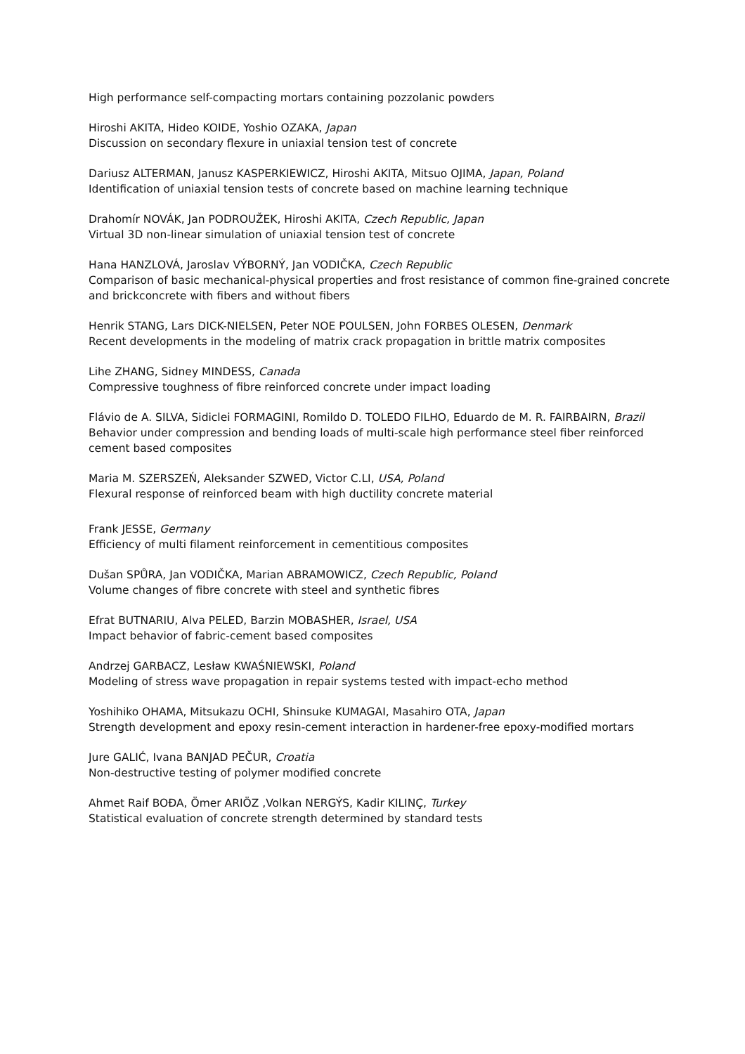High performance self-compacting mortars containing pozzolanic powders
Hiroshi AKITA, Hideo KOIDE, Yoshio OZAKA, Japan
Discussion on secondary flexure in uniaxial tension test of concrete
Dariusz ALTERMAN, Janusz KASPERKIEWICZ, Hiroshi AKITA, Mitsuo OJIMA, Japan, Poland
Identification of uniaxial tension tests of concrete based on machine learning technique
Drahomír NOVÁK, Jan PODROUŽEK, Hiroshi AKITA, Czech Republic, Japan
Virtual 3D non-linear simulation of uniaxial tension test of concrete
Hana HANZLOVÁ, Jaroslav VÝBORNÝ, Jan VODIČKA, Czech Republic
Comparison of basic mechanical-physical properties and frost resistance of common fine-grained concrete and brickconcrete with fibers and without fibers
Henrik STANG, Lars DICK-NIELSEN, Peter NOE POULSEN, John FORBES OLESEN, Denmark
Recent developments in the modeling of matrix crack propagation in brittle matrix composites
Lihe ZHANG, Sidney MINDESS, Canada
Compressive toughness of fibre reinforced concrete under impact loading
Flávio de A. SILVA, Sidiclei FORMAGINI, Romildo D. TOLEDO FILHO, Eduardo de M. R. FAIRBAIRN, Brazil
Behavior under compression and bending loads of multi-scale high performance steel fiber reinforced cement based composites
Maria M. SZERSZEŃ, Aleksander SZWED, Victor C.LI, USA, Poland
Flexural response of reinforced beam with high ductility concrete material
Frank JESSE, Germany
Efficiency of multi filament reinforcement in cementitious composites
Dušan SPŮRA, Jan VODIČKA, Marian ABRAMOWICZ, Czech Republic, Poland
Volume changes of fibre concrete with steel and synthetic fibres
Efrat BUTNARIU, Alva PELED, Barzin MOBASHER, Israel, USA
Impact behavior of fabric-cement based composites
Andrzej GARBACZ, Lesław KWAŚNIEWSKI, Poland
Modeling of stress wave propagation in repair systems tested with impact-echo method
Yoshihiko OHAMA, Mitsukazu OCHI, Shinsuke KUMAGAI, Masahiro OTA, Japan
Strength development and epoxy resin-cement interaction in hardener-free epoxy-modified mortars
Jure GALIĆ, Ivana BANJAD PEČUR, Croatia
Non-destructive testing of polymer modified concrete
Ahmet Raif BOĐA, Ömer ARIÖZ ,Volkan NERGÝS, Kadir KILINÇ, Turkey
Statistical evaluation of concrete strength determined by standard tests